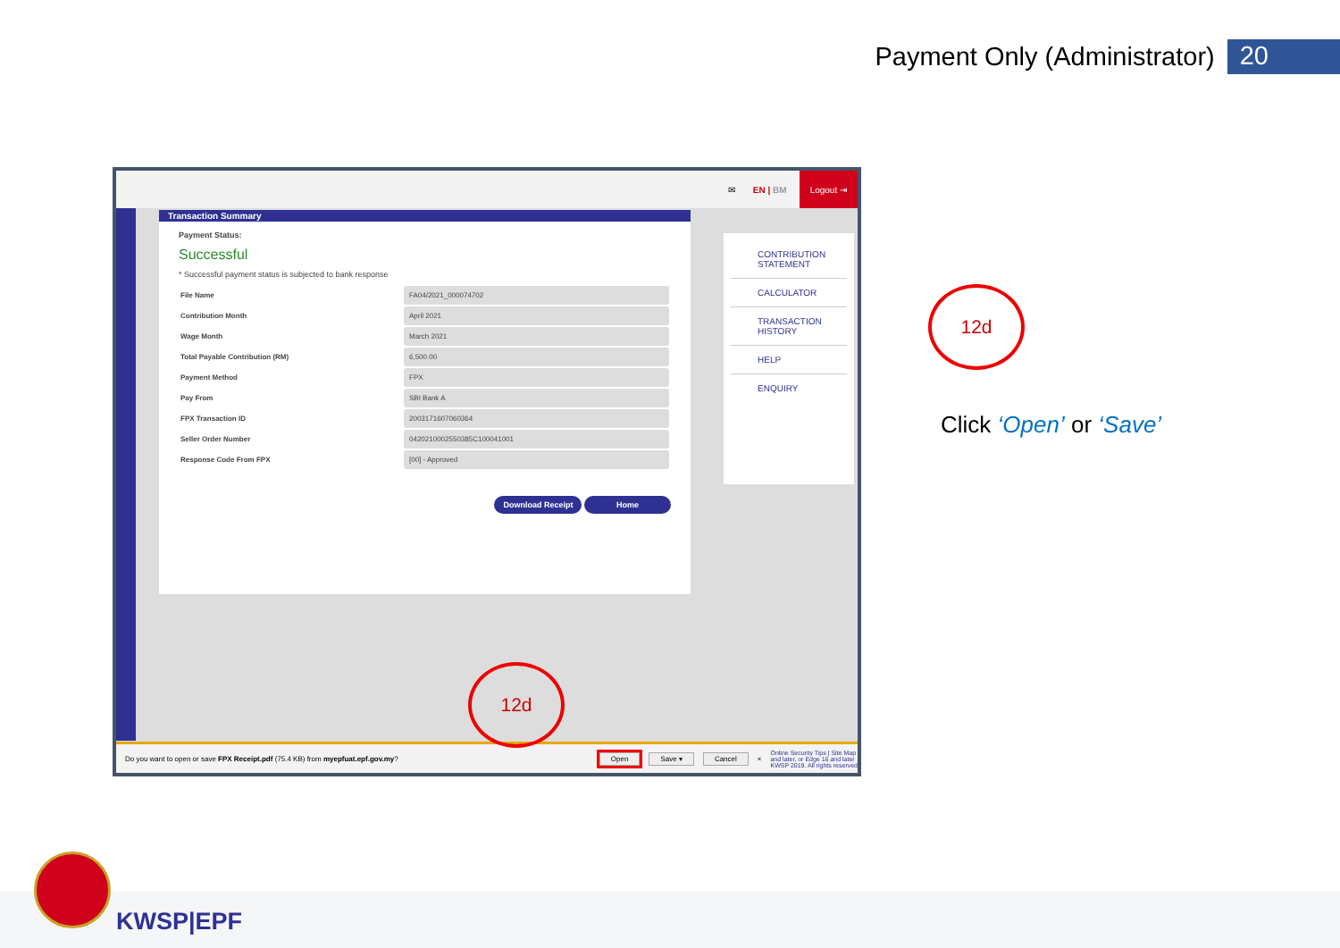Payment Only (Administrator) 20
✉ EN | BM Logout ⇥
Transaction Summary
Payment Status:
Successful
* Successful payment status is subjected to bank response
| File Name | FA04/2021_000074702 |
| Contribution Month | April 2021 |
| Wage Month | March 2021 |
| Total Payable Contribution (RM) | 6,500.00 |
| Payment Method | FPX |
| Pay From | SBI Bank A |
| FPX Transaction ID | 2003171607060364 |
| Seller Order Number | 0420210002550385C100041001 |
| Response Code From FPX | [00] - Approved |
Download Receipt Home
CONTRIBUTION STATEMENT
CALCULATOR
TRANSACTION HISTORY
HELP
ENQUIRY
Do you want to open or save FPX Receipt.pdf (75.4 KB) from myepfuat.epf.gov.my? Open Save ▾ Cancel × Online Security Tips | Site Map
and later, or Edge 16 and later
KWSP 2019. All rights reserved
12d
12d
Click ‘Open’ or ‘Save’
KWSP|EPF